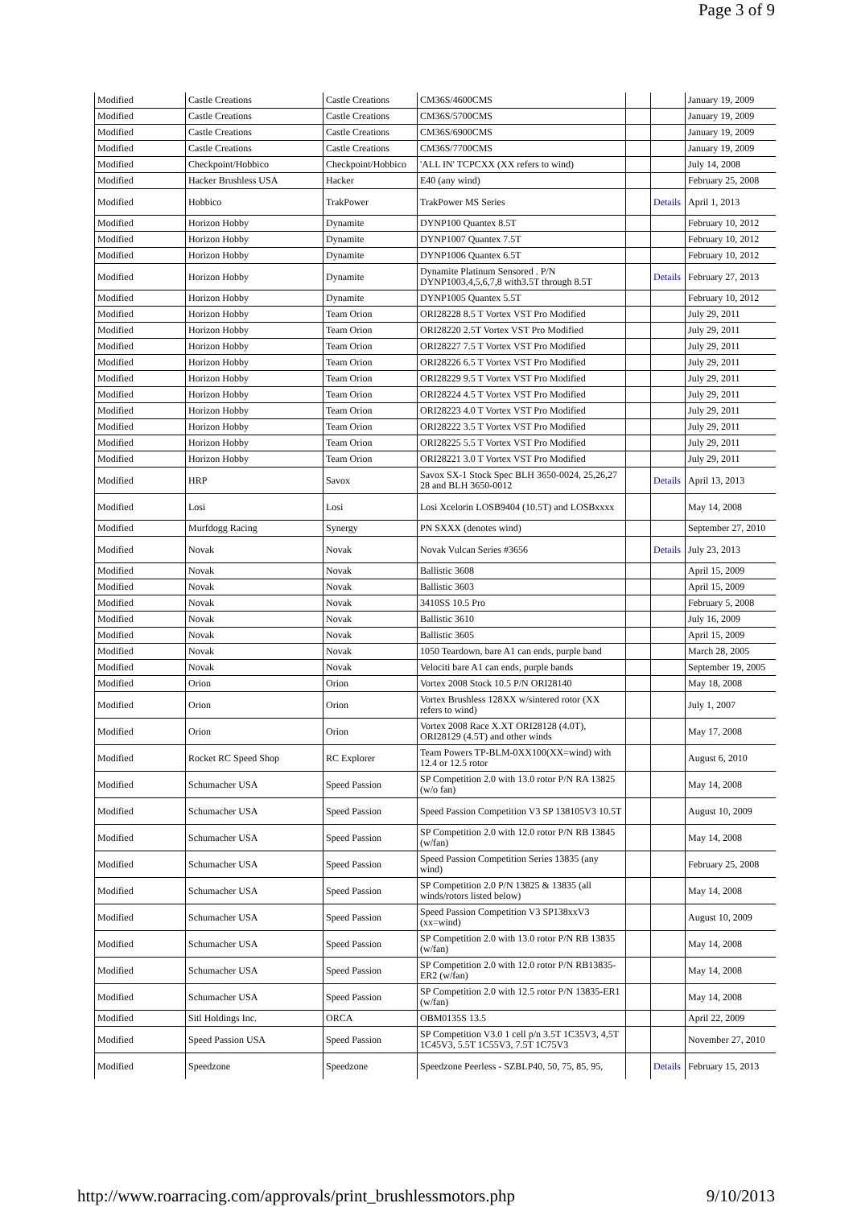Page 3 of 9
| Modified | Castle Creations | Castle Creations | CM36S/4600CMS | | | January 19, 2009 |
| Modified | Castle Creations | Castle Creations | CM36S/5700CMS | | | January 19, 2009 |
| Modified | Castle Creations | Castle Creations | CM36S/6900CMS | | | January 19, 2009 |
| Modified | Castle Creations | Castle Creations | CM36S/7700CMS | | | January 19, 2009 |
| Modified | Checkpoint/Hobbico | Checkpoint/Hobbico | 'ALL IN' TCPCXX (XX refers to wind) | | | July 14, 2008 |
| Modified | Hacker Brushless USA | Hacker | E40 (any wind) | | | February 25, 2008 |
| Modified | Hobbico | TrakPower | TrakPower MS Series | | Details | April 1, 2013 |
| Modified | Horizon Hobby | Dynamite | DYNP100 Quantex 8.5T | | | February 10, 2012 |
| Modified | Horizon Hobby | Dynamite | DYNP1007 Quantex 7.5T | | | February 10, 2012 |
| Modified | Horizon Hobby | Dynamite | DYNP1006 Quantex 6.5T | | | February 10, 2012 |
| Modified | Horizon Hobby | Dynamite | Dynamite Platinum Sensored . P/N DYNP1003,4,5,6,7,8 with3.5T through 8.5T | | Details | February 27, 2013 |
| Modified | Horizon Hobby | Dynamite | DYNP1005 Quantex 5.5T | | | February 10, 2012 |
| Modified | Horizon Hobby | Team Orion | ORI28228 8.5 T Vortex VST Pro Modified | | | July 29, 2011 |
| Modified | Horizon Hobby | Team Orion | ORI28220 2.5T Vortex VST Pro Modified | | | July 29, 2011 |
| Modified | Horizon Hobby | Team Orion | ORI28227 7.5 T Vortex VST Pro Modified | | | July 29, 2011 |
| Modified | Horizon Hobby | Team Orion | ORI28226 6.5 T Vortex VST Pro Modified | | | July 29, 2011 |
| Modified | Horizon Hobby | Team Orion | ORI28229 9.5 T Vortex VST Pro Modified | | | July 29, 2011 |
| Modified | Horizon Hobby | Team Orion | ORI28224 4.5 T Vortex VST Pro Modified | | | July 29, 2011 |
| Modified | Horizon Hobby | Team Orion | ORI28223 4.0 T Vortex VST Pro Modified | | | July 29, 2011 |
| Modified | Horizon Hobby | Team Orion | ORI28222 3.5 T Vortex VST Pro Modified | | | July 29, 2011 |
| Modified | Horizon Hobby | Team Orion | ORI28225 5.5 T Vortex VST Pro Modified | | | July 29, 2011 |
| Modified | Horizon Hobby | Team Orion | ORI28221 3.0 T Vortex VST Pro Modified | | | July 29, 2011 |
| Modified | HRP | Savox | Savox SX-1 Stock Spec BLH 3650-0024, 25,26,27 28 and BLH 3650-0012 | | Details | April 13, 2013 |
| Modified | Losi | Losi | Losi Xcelorin LOSB9404 (10.5T) and LOSBxxxx | | | May 14, 2008 |
| Modified | Murfdogg Racing | Synergy | PN SXXX (denotes wind) | | | September 27, 2010 |
| Modified | Novak | Novak | Novak Vulcan Series #3656 | | Details | July 23, 2013 |
| Modified | Novak | Novak | Ballistic 3608 | | | April 15, 2009 |
| Modified | Novak | Novak | Ballistic 3603 | | | April 15, 2009 |
| Modified | Novak | Novak | 3410SS 10.5 Pro | | | February 5, 2008 |
| Modified | Novak | Novak | Ballistic 3610 | | | July 16, 2009 |
| Modified | Novak | Novak | Ballistic 3605 | | | April 15, 2009 |
| Modified | Novak | Novak | 1050 Teardown, bare A1 can ends, purple band | | | March 28, 2005 |
| Modified | Novak | Novak | Velociti bare A1 can ends, purple bands | | | September 19, 2005 |
| Modified | Orion | Orion | Vortex 2008 Stock 10.5 P/N ORI28140 | | | May 18, 2008 |
| Modified | Orion | Orion | Vortex Brushless 128XX w/sintered rotor (XX refers to wind) | | | July 1, 2007 |
| Modified | Orion | Orion | Vortex 2008 Race X.XT ORI28128 (4.0T), ORI28129 (4.5T) and other winds | | | May 17, 2008 |
| Modified | Rocket RC Speed Shop | RC Explorer | Team Powers TP-BLM-0XX100(XX=wind) with 12.4 or 12.5 rotor | | | August 6, 2010 |
| Modified | Schumacher USA | Speed Passion | SP Competition 2.0 with 13.0 rotor P/N RA 13825 (w/o fan) | | | May 14, 2008 |
| Modified | Schumacher USA | Speed Passion | Speed Passion Competition V3 SP 138105V3 10.5T | | | August 10, 2009 |
| Modified | Schumacher USA | Speed Passion | SP Competition 2.0 with 12.0 rotor P/N RB 13845 (w/fan) | | | May 14, 2008 |
| Modified | Schumacher USA | Speed Passion | Speed Passion Competition Series 13835 (any wind) | | | February 25, 2008 |
| Modified | Schumacher USA | Speed Passion | SP Competition 2.0 P/N 13825 & 13835 (all winds/rotors listed below) | | | May 14, 2008 |
| Modified | Schumacher USA | Speed Passion | Speed Passion Competition V3 SP138xxV3 (xx=wind) | | | August 10, 2009 |
| Modified | Schumacher USA | Speed Passion | SP Competition 2.0 with 13.0 rotor P/N RB 13835 (w/fan) | | | May 14, 2008 |
| Modified | Schumacher USA | Speed Passion | SP Competition 2.0 with 12.0 rotor P/N RB13835-ER2 (w/fan) | | | May 14, 2008 |
| Modified | Schumacher USA | Speed Passion | SP Competition 2.0 with 12.5 rotor P/N 13835-ER1 (w/fan) | | | May 14, 2008 |
| Modified | Sitl Holdings Inc. | ORCA | OBM0135S 13.5 | | | April 22, 2009 |
| Modified | Speed Passion USA | Speed Passion | SP Competition V3.0 1 cell p/n 3.5T 1C35V3, 4,5T 1C45V3, 5.5T 1C55V3, 7.5T 1C75V3 | | | November 27, 2010 |
| Modified | Speedzone | Speedzone | Speedzone Peerless - SZBLP40, 50, 75, 85, 95, | | Details | February 15, 2013 |
http://www.roarracing.com/approvals/print_brushlessmotors.php 9/10/2013